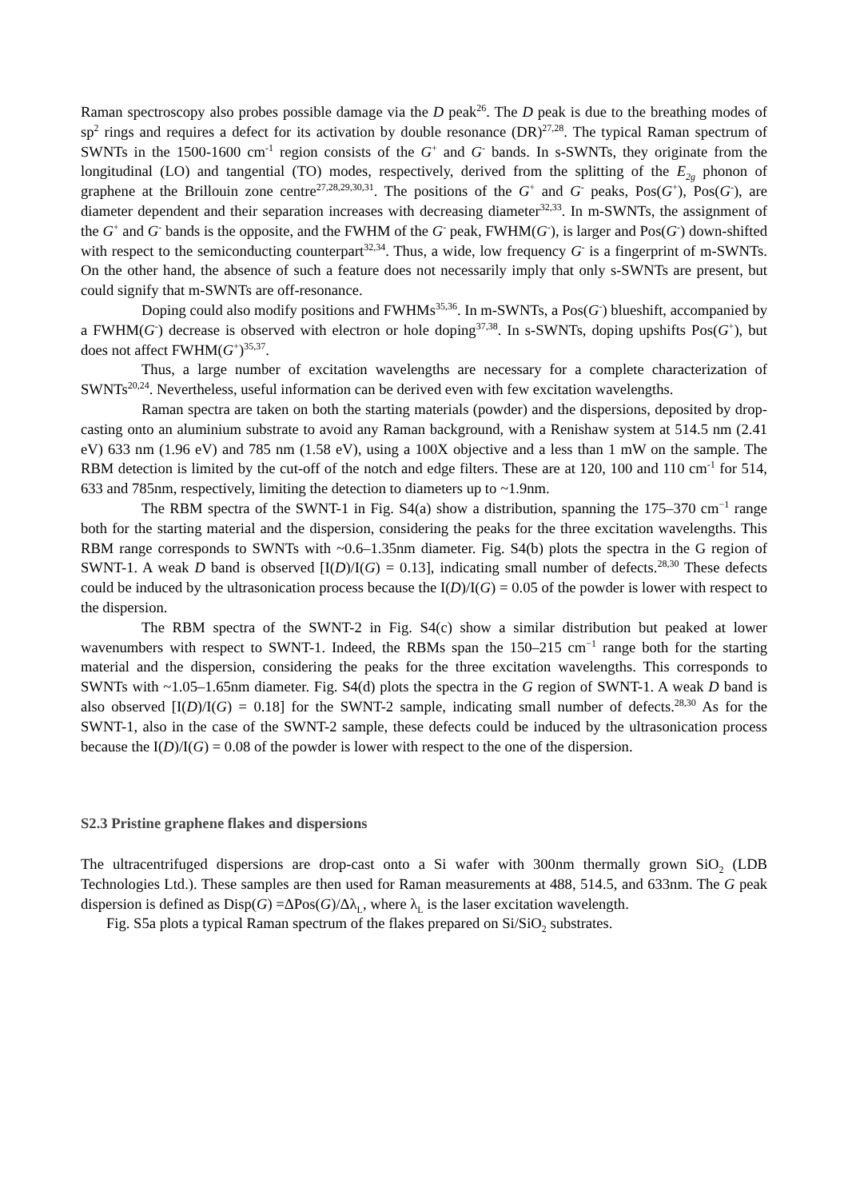Raman spectroscopy also probes possible damage via the D peak<sup>26</sup>. The D peak is due to the breathing modes of sp<sup>2</sup> rings and requires a defect for its activation by double resonance (DR)<sup>27,28</sup>. The typical Raman spectrum of SWNTs in the 1500-1600 cm<sup>-1</sup> region consists of the G<sup>+</sup> and G<sup>-</sup> bands. In s-SWNTs, they originate from the longitudinal (LO) and tangential (TO) modes, respectively, derived from the splitting of the E<sub>2g</sub> phonon of graphene at the Brillouin zone centre<sup>27,28,29,30,31</sup>. The positions of the G<sup>+</sup> and G<sup>-</sup> peaks, Pos(G<sup>+</sup>), Pos(G<sup>-</sup>), are diameter dependent and their separation increases with decreasing diameter<sup>32,33</sup>. In m-SWNTs, the assignment of the G<sup>+</sup> and G<sup>-</sup> bands is the opposite, and the FWHM of the G<sup>-</sup> peak, FWHM(G<sup>-</sup>), is larger and Pos(G<sup>-</sup>) down-shifted with respect to the semiconducting counterpart<sup>32,34</sup>. Thus, a wide, low frequency G<sup>-</sup> is a fingerprint of m-SWNTs. On the other hand, the absence of such a feature does not necessarily imply that only s-SWNTs are present, but could signify that m-SWNTs are off-resonance.
Doping could also modify positions and FWHMs<sup>35,36</sup>. In m-SWNTs, a Pos(G<sup>-</sup>) blueshift, accompanied by a FWHM(G<sup>-</sup>) decrease is observed with electron or hole doping<sup>37,38</sup>. In s-SWNTs, doping upshifts Pos(G<sup>+</sup>), but does not affect FWHM(G<sup>+</sup>)<sup>35,37</sup>.
Thus, a large number of excitation wavelengths are necessary for a complete characterization of SWNTs<sup>20,24</sup>. Nevertheless, useful information can be derived even with few excitation wavelengths.
Raman spectra are taken on both the starting materials (powder) and the dispersions, deposited by drop-casting onto an aluminium substrate to avoid any Raman background, with a Renishaw system at 514.5 nm (2.41 eV) 633 nm (1.96 eV) and 785 nm (1.58 eV), using a 100X objective and a less than 1 mW on the sample. The RBM detection is limited by the cut-off of the notch and edge filters. These are at 120, 100 and 110 cm<sup>-1</sup> for 514, 633 and 785nm, respectively, limiting the detection to diameters up to ~1.9nm.
The RBM spectra of the SWNT-1 in Fig. S4(a) show a distribution, spanning the 175–370 cm<sup>−1</sup> range both for the starting material and the dispersion, considering the peaks for the three excitation wavelengths. This RBM range corresponds to SWNTs with ~0.6–1.35nm diameter. Fig. S4(b) plots the spectra in the G region of SWNT-1. A weak D band is observed [I(D)/I(G) = 0.13], indicating small number of defects.<sup>28,30</sup> These defects could be induced by the ultrasonication process because the I(D)/I(G) = 0.05 of the powder is lower with respect to the dispersion.
The RBM spectra of the SWNT-2 in Fig. S4(c) show a similar distribution but peaked at lower wavenumbers with respect to SWNT-1. Indeed, the RBMs span the 150–215 cm<sup>−1</sup> range both for the starting material and the dispersion, considering the peaks for the three excitation wavelengths. This corresponds to SWNTs with ~1.05–1.65nm diameter. Fig. S4(d) plots the spectra in the G region of SWNT-1. A weak D band is also observed [I(D)/I(G) = 0.18] for the SWNT-2 sample, indicating small number of defects.<sup>28,30</sup> As for the SWNT-1, also in the case of the SWNT-2 sample, these defects could be induced by the ultrasonication process because the I(D)/I(G) = 0.08 of the powder is lower with respect to the one of the dispersion.
S2.3 Pristine graphene flakes and dispersions
The ultracentrifuged dispersions are drop-cast onto a Si wafer with 300nm thermally grown SiO<sub>2</sub> (LDB Technologies Ltd.). These samples are then used for Raman measurements at 488, 514.5, and 633nm. The G peak dispersion is defined as Disp(G) =ΔPos(G)/Δλ<sub>L</sub>, where λ<sub>L</sub> is the laser excitation wavelength.
Fig. S5a plots a typical Raman spectrum of the flakes prepared on Si/SiO<sub>2</sub> substrates.